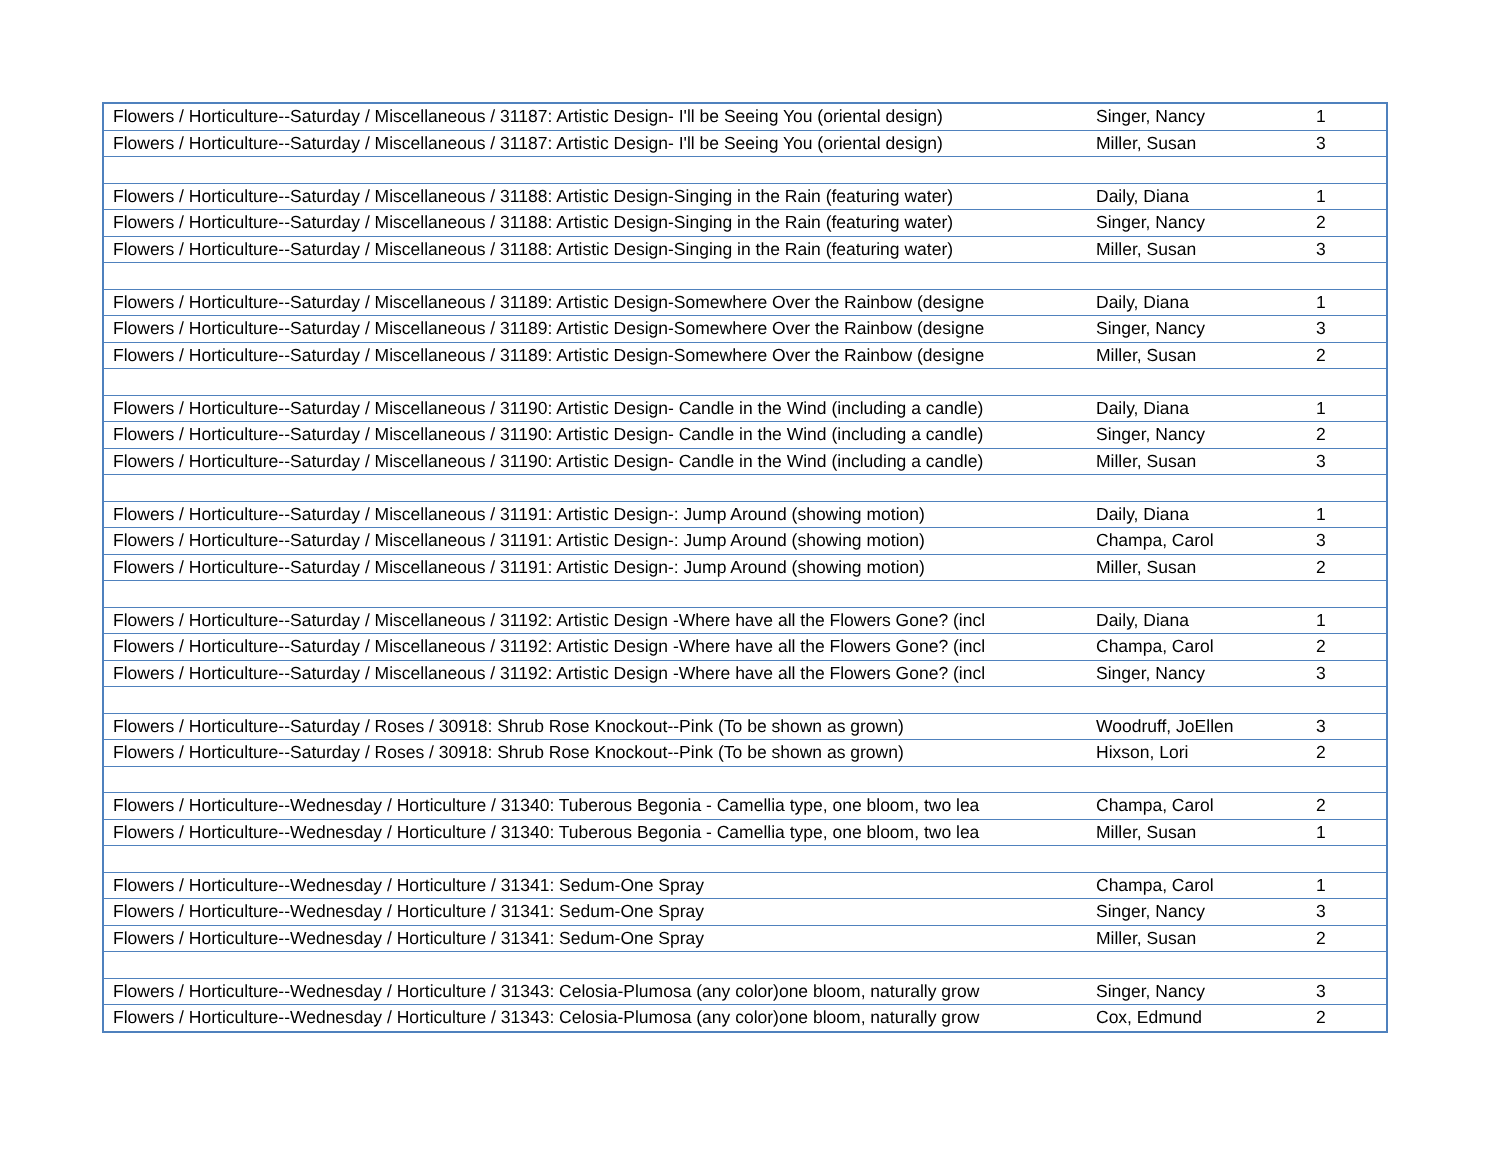| Flowers / Horticulture--Saturday / Miscellaneous / 31187: Artistic Design- I'll be Seeing You (oriental design) | Singer, Nancy | 1 |
| Flowers / Horticulture--Saturday / Miscellaneous / 31187: Artistic Design- I'll be Seeing You (oriental design) | Miller, Susan | 3 |
| Flowers / Horticulture--Saturday / Miscellaneous / 31188: Artistic Design-Singing in the Rain (featuring water) | Daily, Diana | 1 |
| Flowers / Horticulture--Saturday / Miscellaneous / 31188: Artistic Design-Singing in the Rain (featuring water) | Singer, Nancy | 2 |
| Flowers / Horticulture--Saturday / Miscellaneous / 31188: Artistic Design-Singing in the Rain (featuring water) | Miller, Susan | 3 |
| Flowers / Horticulture--Saturday / Miscellaneous / 31189: Artistic Design-Somewhere Over the Rainbow (designe | Daily, Diana | 1 |
| Flowers / Horticulture--Saturday / Miscellaneous / 31189: Artistic Design-Somewhere Over the Rainbow (designe | Singer, Nancy | 3 |
| Flowers / Horticulture--Saturday / Miscellaneous / 31189: Artistic Design-Somewhere Over the Rainbow (designe | Miller, Susan | 2 |
| Flowers / Horticulture--Saturday / Miscellaneous / 31190: Artistic Design- Candle in the Wind (including a candle) | Daily, Diana | 1 |
| Flowers / Horticulture--Saturday / Miscellaneous / 31190: Artistic Design- Candle in the Wind (including a candle) | Singer, Nancy | 2 |
| Flowers / Horticulture--Saturday / Miscellaneous / 31190: Artistic Design- Candle in the Wind (including a candle) | Miller, Susan | 3 |
| Flowers / Horticulture--Saturday / Miscellaneous / 31191: Artistic Design-: Jump Around (showing motion) | Daily, Diana | 1 |
| Flowers / Horticulture--Saturday / Miscellaneous / 31191: Artistic Design-: Jump Around (showing motion) | Champa, Carol | 3 |
| Flowers / Horticulture--Saturday / Miscellaneous / 31191: Artistic Design-: Jump Around (showing motion) | Miller, Susan | 2 |
| Flowers / Horticulture--Saturday / Miscellaneous / 31192: Artistic Design -Where have all the Flowers Gone? (incl | Daily, Diana | 1 |
| Flowers / Horticulture--Saturday / Miscellaneous / 31192: Artistic Design -Where have all the Flowers Gone? (incl | Champa, Carol | 2 |
| Flowers / Horticulture--Saturday / Miscellaneous / 31192: Artistic Design -Where have all the Flowers Gone? (incl | Singer, Nancy | 3 |
| Flowers / Horticulture--Saturday / Roses / 30918: Shrub Rose Knockout--Pink (To be shown as grown) | Woodruff, JoEllen | 3 |
| Flowers / Horticulture--Saturday / Roses / 30918: Shrub Rose Knockout--Pink (To be shown as grown) | Hixson, Lori | 2 |
| Flowers / Horticulture--Wednesday / Horticulture / 31340: Tuberous Begonia - Camellia type, one bloom, two lea | Champa, Carol | 2 |
| Flowers / Horticulture--Wednesday / Horticulture / 31340: Tuberous Begonia - Camellia type, one bloom, two lea | Miller, Susan | 1 |
| Flowers / Horticulture--Wednesday / Horticulture / 31341: Sedum-One Spray | Champa, Carol | 1 |
| Flowers / Horticulture--Wednesday / Horticulture / 31341: Sedum-One Spray | Singer, Nancy | 3 |
| Flowers / Horticulture--Wednesday / Horticulture / 31341: Sedum-One Spray | Miller, Susan | 2 |
| Flowers / Horticulture--Wednesday / Horticulture / 31343: Celosia-Plumosa (any color)one bloom, naturally grow | Singer, Nancy | 3 |
| Flowers / Horticulture--Wednesday / Horticulture / 31343: Celosia-Plumosa (any color)one bloom, naturally grow | Cox, Edmund | 2 |